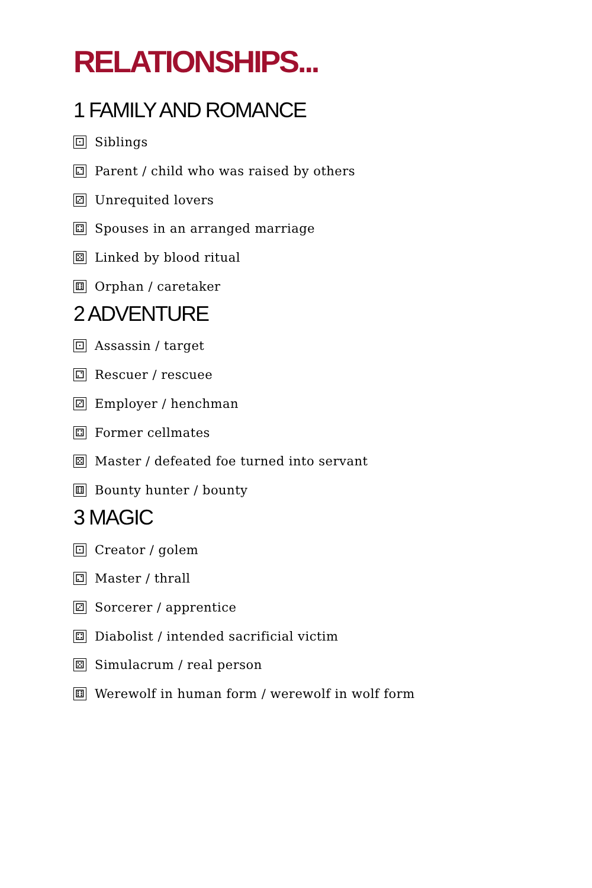RELATIONSHIPS...
1 FAMILY AND ROMANCE
⚀ Siblings
⚁ Parent / child who was raised by others
⚂ Unrequited lovers
⚃ Spouses in an arranged marriage
⚄ Linked by blood ritual
⚅ Orphan / caretaker
2 ADVENTURE
⚀ Assassin / target
⚁ Rescuer / rescuee
⚂ Employer / henchman
⚃ Former cellmates
⚄ Master / defeated foe turned into servant
⚅ Bounty hunter / bounty
3 MAGIC
⚀ Creator / golem
⚁ Master / thrall
⚂ Sorcerer / apprentice
⚃ Diabolist / intended sacrificial victim
⚄ Simulacrum / real person
⚅ Werewolf in human form / werewolf in wolf form